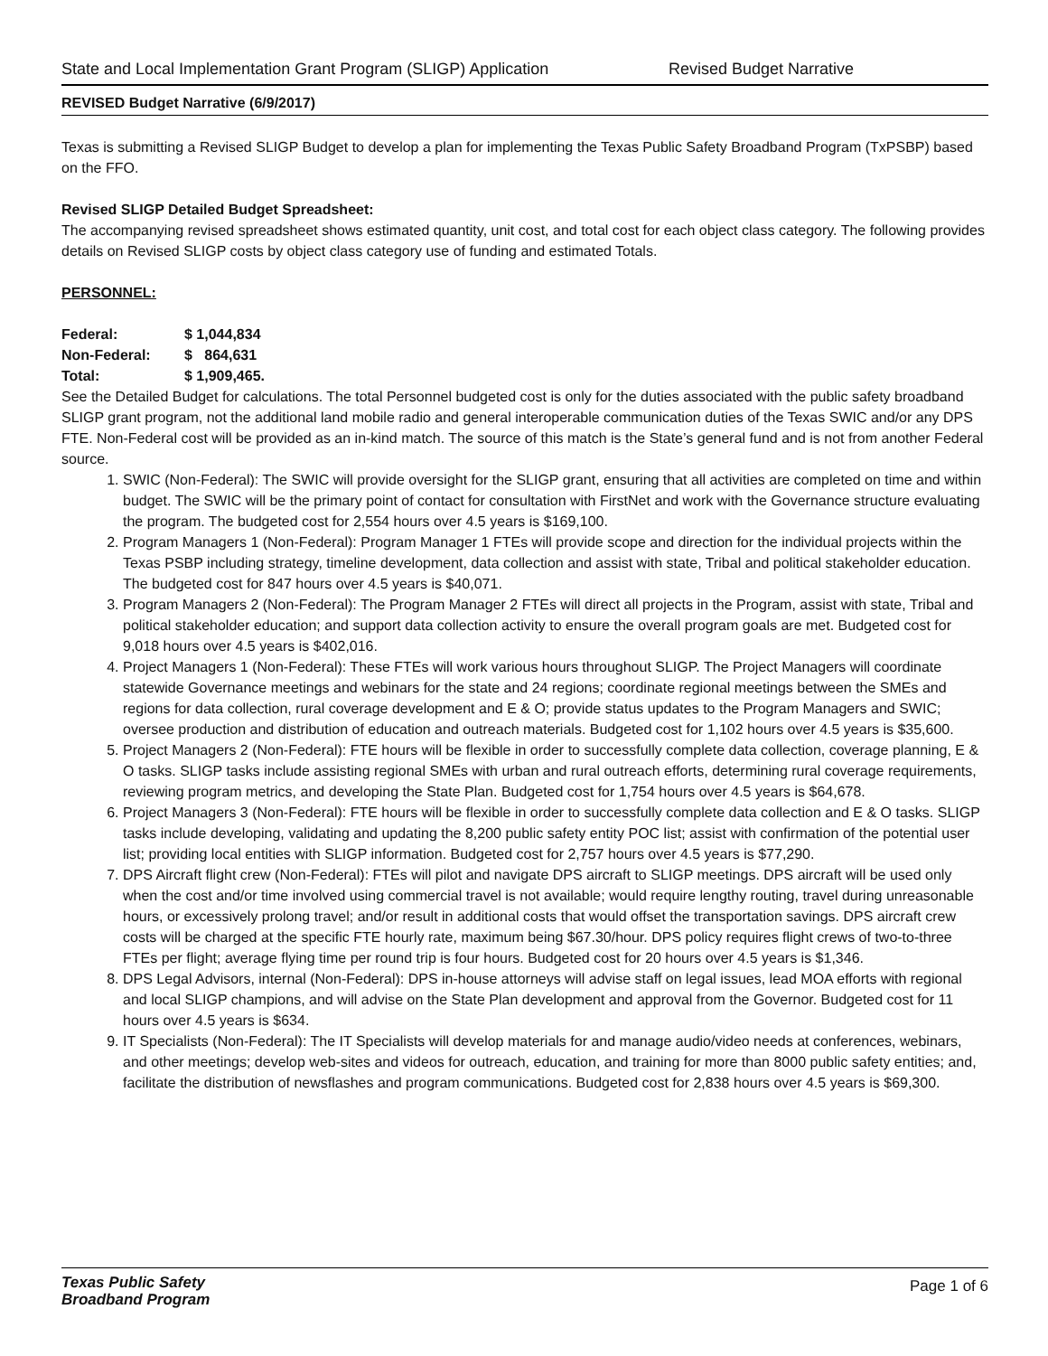State and Local Implementation Grant Program (SLIGP) Application Revised Budget Narrative
REVISED Budget Narrative (6/9/2017)
Texas is submitting a Revised SLIGP Budget to develop a plan for implementing the Texas Public Safety Broadband Program (TxPSBP) based on the FFO.
Revised SLIGP Detailed Budget Spreadsheet:
The accompanying revised spreadsheet shows estimated quantity, unit cost, and total cost for each object class category. The following provides details on Revised SLIGP costs by object class category use of funding and estimated Totals.
PERSONNEL:
| Federal: | $ 1,044,834 |
| Non-Federal: | $ 864,631 |
| Total: | $ 1,909,465. |
See the Detailed Budget for calculations. The total Personnel budgeted cost is only for the duties associated with the public safety broadband SLIGP grant program, not the additional land mobile radio and general interoperable communication duties of the Texas SWIC and/or any DPS FTE. Non-Federal cost will be provided as an in-kind match. The source of this match is the State’s general fund and is not from another Federal source.
1. SWIC (Non-Federal): The SWIC will provide oversight for the SLIGP grant, ensuring that all activities are completed on time and within budget. The SWIC will be the primary point of contact for consultation with FirstNet and work with the Governance structure evaluating the program. The budgeted cost for 2,554 hours over 4.5 years is $169,100.
2. Program Managers 1 (Non-Federal): Program Manager 1 FTEs will provide scope and direction for the individual projects within the Texas PSBP including strategy, timeline development, data collection and assist with state, Tribal and political stakeholder education. The budgeted cost for 847 hours over 4.5 years is $40,071.
3. Program Managers 2 (Non-Federal): The Program Manager 2 FTEs will direct all projects in the Program, assist with state, Tribal and political stakeholder education; and support data collection activity to ensure the overall program goals are met. Budgeted cost for 9,018 hours over 4.5 years is $402,016.
4. Project Managers 1 (Non-Federal): These FTEs will work various hours throughout SLIGP. The Project Managers will coordinate statewide Governance meetings and webinars for the state and 24 regions; coordinate regional meetings between the SMEs and regions for data collection, rural coverage development and E & O; provide status updates to the Program Managers and SWIC; oversee production and distribution of education and outreach materials. Budgeted cost for 1,102 hours over 4.5 years is $35,600.
5. Project Managers 2 (Non-Federal): FTE hours will be flexible in order to successfully complete data collection, coverage planning, E & O tasks. SLIGP tasks include assisting regional SMEs with urban and rural outreach efforts, determining rural coverage requirements, reviewing program metrics, and developing the State Plan. Budgeted cost for 1,754 hours over 4.5 years is $64,678.
6. Project Managers 3 (Non-Federal): FTE hours will be flexible in order to successfully complete data collection and E & O tasks. SLIGP tasks include developing, validating and updating the 8,200 public safety entity POC list; assist with confirmation of the potential user list; providing local entities with SLIGP information. Budgeted cost for 2,757 hours over 4.5 years is $77,290.
7. DPS Aircraft flight crew (Non-Federal): FTEs will pilot and navigate DPS aircraft to SLIGP meetings. DPS aircraft will be used only when the cost and/or time involved using commercial travel is not available; would require lengthy routing, travel during unreasonable hours, or excessively prolong travel; and/or result in additional costs that would offset the transportation savings. DPS aircraft crew costs will be charged at the specific FTE hourly rate, maximum being $67.30/hour. DPS policy requires flight crews of two-to-three FTEs per flight; average flying time per round trip is four hours. Budgeted cost for 20 hours over 4.5 years is $1,346.
8. DPS Legal Advisors, internal (Non-Federal): DPS in-house attorneys will advise staff on legal issues, lead MOA efforts with regional and local SLIGP champions, and will advise on the State Plan development and approval from the Governor. Budgeted cost for 11 hours over 4.5 years is $634.
9. IT Specialists (Non-Federal): The IT Specialists will develop materials for and manage audio/video needs at conferences, webinars, and other meetings; develop web-sites and videos for outreach, education, and training for more than 8000 public safety entities; and, facilitate the distribution of newsflashes and program communications. Budgeted cost for 2,838 hours over 4.5 years is $69,300.
Texas Public Safety
Broadband Program
Page 1 of 6